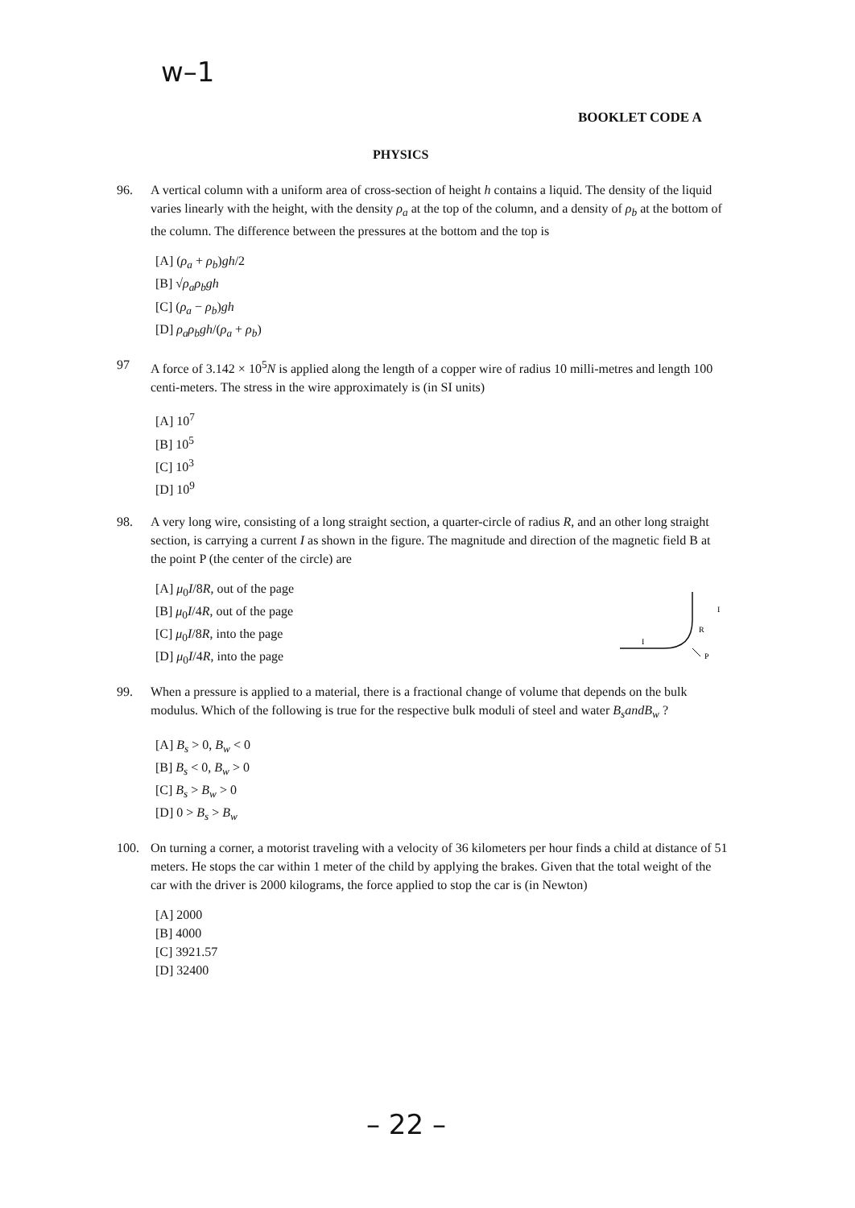w–1
BOOKLET CODE A
PHYSICS
96. A vertical column with a uniform area of cross-section of height h contains a liquid. The density of the liquid varies linearly with the height, with the density ρ<sub>a</sub> at the top of the column, and a density of ρ<sub>b</sub> at the bottom of the column. The difference between the pressures at the bottom and the top is
[A] (ρ<sub>a</sub> + ρ<sub>b</sub>)gh/2
[B] √ρ<sub>a</sub>ρ<sub>b</sub>gh
[C] (ρ<sub>a</sub> − ρ<sub>b</sub>)gh
[D] ρ<sub>a</sub>ρ<sub>b</sub>gh/(ρ<sub>a</sub> + ρ<sub>b</sub>)
97 A force of 3.142 × 10<sup>5</sup>N is applied along the length of a copper wire of radius 10 milli-metres and length 100 centi-meters. The stress in the wire approximately is (in SI units)
[A] 10<sup>7</sup>
[B] 10<sup>5</sup>
[C] 10<sup>3</sup>
[D] 10<sup>9</sup>
98. A very long wire, consisting of a long straight section, a quarter-circle of radius R, and an other long straight section, is carrying a current I as shown in the figure. The magnitude and direction of the magnetic field B at the point P (the center of the circle) are
[A] μ<sub>0</sub>I/8R, out of the page
[B] μ<sub>0</sub>I/4R, out of the page
[C] μ<sub>0</sub>I/8R, into the page
[D] μ<sub>0</sub>I/4R, into the page
I
I
R
P
99. When a pressure is applied to a material, there is a fractional change of volume that depends on the bulk modulus. Which of the following is true for the respective bulk moduli of steel and water B<sub>s</sub>andB<sub>w</sub> ?
[A] B<sub>s</sub> > 0, B<sub>w</sub> < 0
[B] B<sub>s</sub> < 0, B<sub>w</sub> > 0
[C] B<sub>s</sub> > B<sub>w</sub> > 0
[D] 0 > B<sub>s</sub> > B<sub>w</sub>
100. On turning a corner, a motorist traveling with a velocity of 36 kilometers per hour finds a child at distance of 51 meters. He stops the car within 1 meter of the child by applying the brakes. Given that the total weight of the car with the driver is 2000 kilograms, the force applied to stop the car is (in Newton)
[A] 2000
[B] 4000
[C] 3921.57
[D] 32400
– 22 –